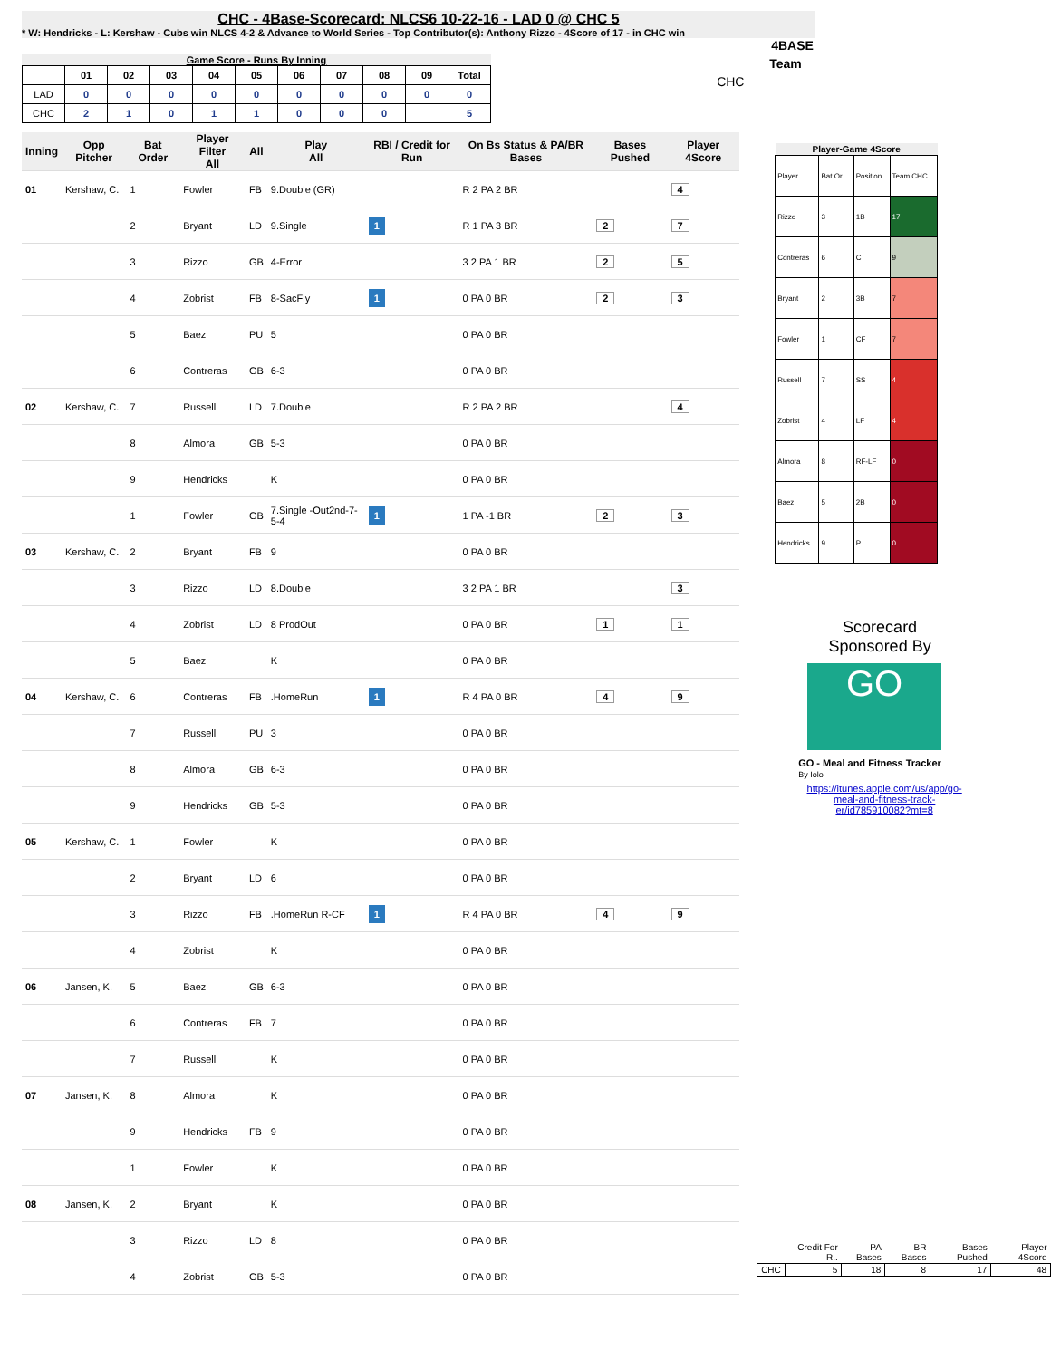CHC - 4Base-Scorecard: NLCS6 10-22-16 - LAD 0 @ CHC 5
* W: Hendricks - L: Kershaw - Cubs win NLCS 4-2 & Advance to World Series - Top Contributor(s): Anthony Rizzo - 4Score of 17 - in CHC win
Game Score - Runs By Inning
| | 01 | 02 | 03 | 04 | 05 | 06 | 07 | 08 | 09 | Total |
| --- | --- | --- | --- | --- | --- | --- | --- | --- | --- | --- |
| LAD | 0 | 0 | 0 | 0 | 0 | 0 | 0 | 0 | 0 | 0 |
| CHC | 2 | 1 | 0 | 1 | 1 | 0 | 0 | 0 | | 5 |
| Inning | Opp Pitcher | Bat Order | Player Filter All | All | Play All | RBI / Credit for Run | On Bs Status & PA/BR Bases | Bases Pushed | Player 4Score |
| --- | --- | --- | --- | --- | --- | --- | --- | --- | --- |
| 01 | Kershaw, C. | 1 | Fowler | FB | 9.Double (GR) | | R 2 PA 2 BR | | 4 |
| | | 2 | Bryant | LD | 9.Single | 1 | R 1 PA 3 BR | 2 | 7 |
| | | 3 | Rizzo | GB | 4-Error | | 3 2 PA 1 BR | 2 | 5 |
| | | 4 | Zobrist | FB | 8-SacFly | 1 | 0 PA 0 BR | 2 | 3 |
| | | 5 | Baez | PU | 5 | | 0 PA 0 BR | | |
| | | 6 | Contreras | GB | 6-3 | | 0 PA 0 BR | | |
| 02 | Kershaw, C. | 7 | Russell | LD | 7.Double | | R 2 PA 2 BR | | 4 |
| | | 8 | Almora | GB | 5-3 | | 0 PA 0 BR | | |
| | | 9 | Hendricks | | K | | 0 PA 0 BR | | |
| | | 1 | Fowler | GB | 7.Single -Out2nd-7-5-4 | 1 | 1 PA -1 BR | 2 | 3 |
| 03 | Kershaw, C. | 2 | Bryant | FB | 9 | | 0 PA 0 BR | | |
| | | 3 | Rizzo | LD | 8.Double | | 3 2 PA 1 BR | | 3 |
| | | 4 | Zobrist | LD | 8 ProdOut | | 0 PA 0 BR | 1 | 1 |
| | | 5 | Baez | | K | | 0 PA 0 BR | | |
| 04 | Kershaw, C. | 6 | Contreras | FB | .HomeRun | 1 | R 4 PA 0 BR | 4 | 9 |
| | | 7 | Russell | PU | 3 | | 0 PA 0 BR | | |
| | | 8 | Almora | GB | 6-3 | | 0 PA 0 BR | | |
| | | 9 | Hendricks | GB | 5-3 | | 0 PA 0 BR | | |
| 05 | Kershaw, C. | 1 | Fowler | | K | | 0 PA 0 BR | | |
| | | 2 | Bryant | LD | 6 | | 0 PA 0 BR | | |
| | | 3 | Rizzo | FB | .HomeRun R-CF | 1 | R 4 PA 0 BR | 4 | 9 |
| | | 4 | Zobrist | | K | | 0 PA 0 BR | | |
| 06 | Jansen, K. | 5 | Baez | GB | 6-3 | | 0 PA 0 BR | | |
| | | 6 | Contreras | FB | 7 | | 0 PA 0 BR | | |
| | | 7 | Russell | | K | | 0 PA 0 BR | | |
| 07 | Jansen, K. | 8 | Almora | | K | | 0 PA 0 BR | | |
| | | 9 | Hendricks | FB | 9 | | 0 PA 0 BR | | |
| | | 1 | Fowler | | K | | 0 PA 0 BR | | |
| 08 | Jansen, K. | 2 | Bryant | | K | | 0 PA 0 BR | | |
| | | 3 | Rizzo | LD | 8 | | 0 PA 0 BR | | |
| | | 4 | Zobrist | GB | 5-3 | | 0 PA 0 BR | | |
4BASE
Team
CHC
| Player-Game 4Score | | | |
| --- | --- | --- | --- |
| Player | Bat Or.. | Position | Team CHC |
| Rizzo | 3 | 1B | 17 |
| Contreras | 6 | C | 9 |
| Bryant | 2 | 3B | 7 |
| Fowler | 1 | CF | 7 |
| Russell | 7 | SS | 4 |
| Zobrist | 4 | LF | 4 |
| Almora | 8 | RF-LF | 0 |
| Baez | 5 | 2B | 0 |
| Hendricks | 9 | P | 0 |
Scorecard
Sponsored By
GO
GO - Meal and Fitness Tracker
By Iolo
https://itunes.apple.com/us/app/go-meal-and-fitness-track-er/id785910082?mt=8
| | Credit For R.. | PA Bases | BR Bases | Bases Pushed | Player 4Score |
| CHC | 5 | 18 | 8 | 17 | 48 |